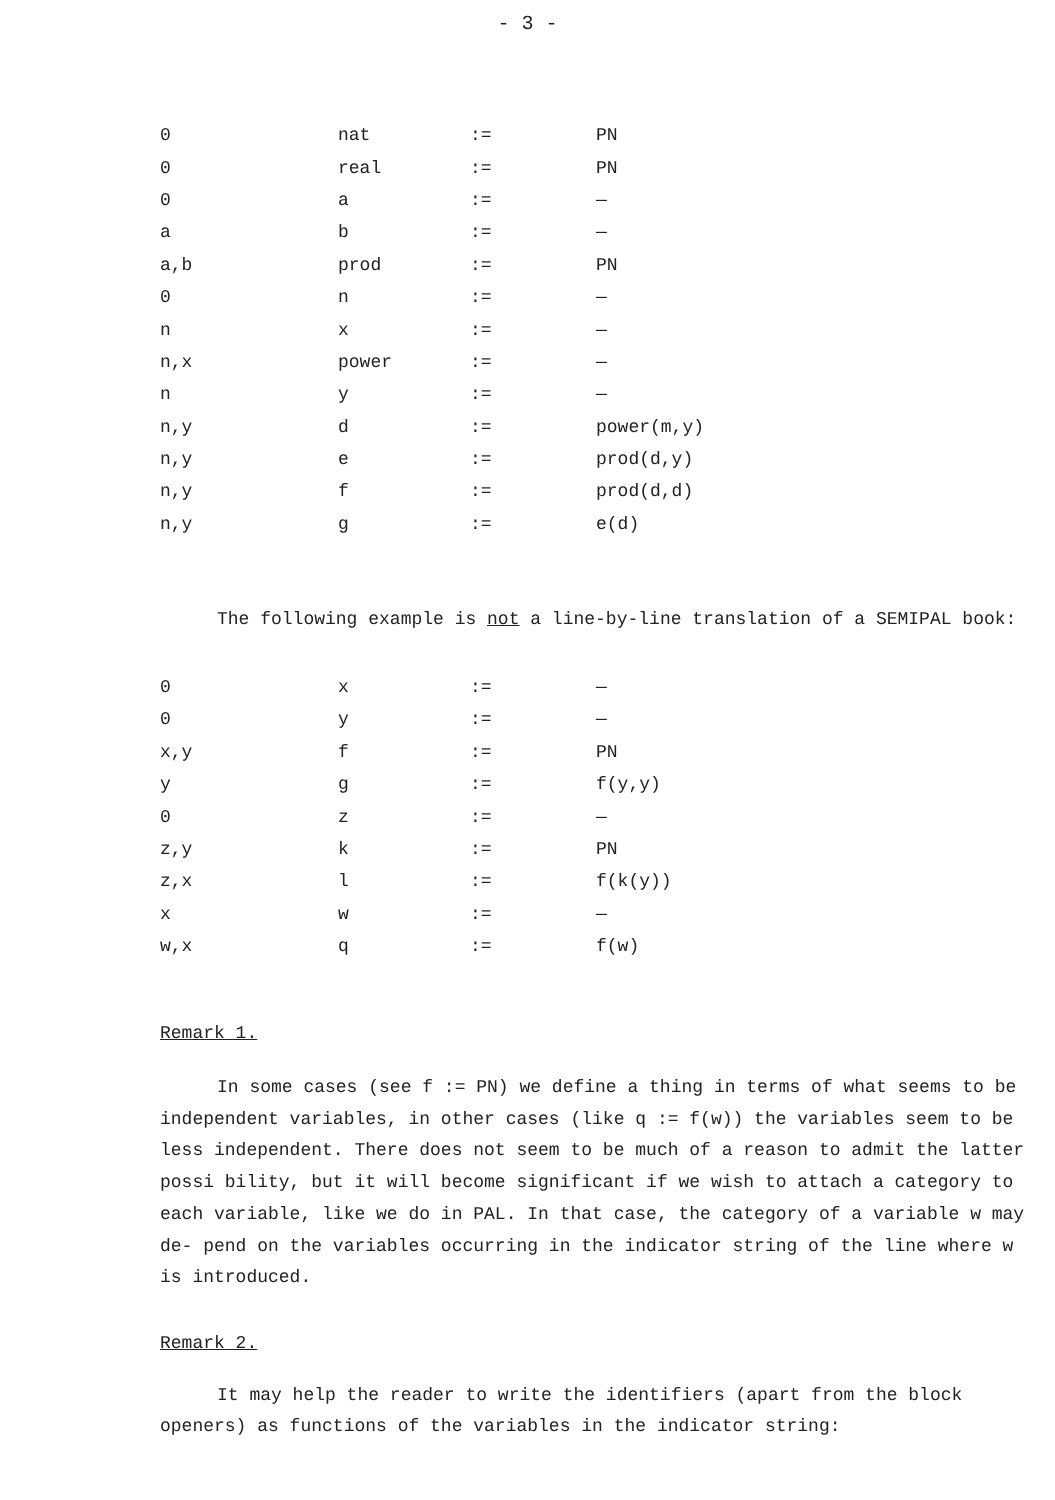- 3 -
| 0 | nat | := | PN |
| 0 | real | := | PN |
| 0 | a | := | — |
| a | b | := | — |
| a,b | prod | := | PN |
| 0 | n | := | — |
| n | x | := | — |
| n,x | power | := | — |
| n | y | := | — |
| n,y | d | := | power(m,y) |
| n,y | e | := | prod(d,y) |
| n,y | f | := | prod(d,d) |
| n,y | g | := | e(d) |
The following example is not a line-by-line translation of a SEMIPAL book:
| 0 | x | := | — |
| 0 | y | := | — |
| x,y | f | := | PN |
| y | g | := | f(y,y) |
| 0 | z | := | — |
| z,y | k | := | PN |
| z,x | l | := | f(k(y)) |
| x | w | := | — |
| w,x | q | := | f(w) |
Remark 1.
In some cases (see f := PN) we define a thing in terms of what seems to be independent variables, in other cases (like q := f(w)) the variables seem to be less independent. There does not seem to be much of a reason to admit the latter possi bility, but it will become significant if we wish to attach a category to each variable, like we do in PAL. In that case, the category of a variable w may de- pend on the variables occurring in the indicator string of the line where w is introduced.
Remark 2.
It may help the reader to write the identifiers (apart from the block openers) as functions of the variables in the indicator string: